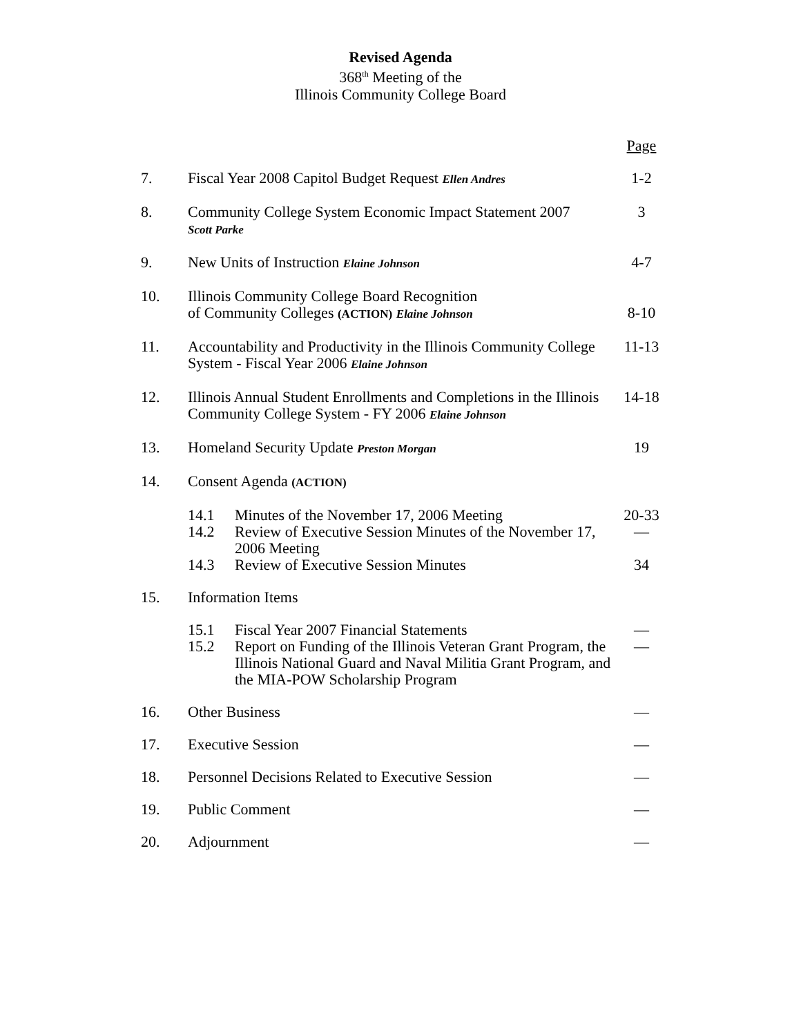Revised Agenda
368<sup>th</sup> Meeting of the
Illinois Community College Board
| | | Page |
| 7. | Fiscal Year 2008 Capitol Budget Request Ellen Andres | 1-2 |
| 8. | Community College System Economic Impact Statement 2007 Scott Parke | 3 |
| 9. | New Units of Instruction Elaine Johnson | 4-7 |
| 10. | Illinois Community College Board Recognition of Community Colleges (ACTION) Elaine Johnson | 8-10 |
| 11. | Accountability and Productivity in the Illinois Community College System - Fiscal Year 2006 Elaine Johnson | 11-13 |
| 12. | Illinois Annual Student Enrollments and Completions in the Illinois Community College System - FY 2006 Elaine Johnson | 14-18 |
| 13. | Homeland Security Update Preston Morgan | 19 |
| 14. | Consent Agenda (ACTION) | |
| | 14.1 Minutes of the November 17, 2006 Meeting | 20-33 |
| | 14.2 Review of Executive Session Minutes of the November 17, 2006 Meeting | — |
| | 14.3 Review of Executive Session Minutes | 34 |
| 15. | Information Items | |
| | 15.1 Fiscal Year 2007 Financial Statements | — |
| | 15.2 Report on Funding of the Illinois Veteran Grant Program, the Illinois National Guard and Naval Militia Grant Program, and the MIA-POW Scholarship Program | — |
| 16. | Other Business | — |
| 17. | Executive Session | — |
| 18. | Personnel Decisions Related to Executive Session | — |
| 19. | Public Comment | — |
| 20. | Adjournment | — |